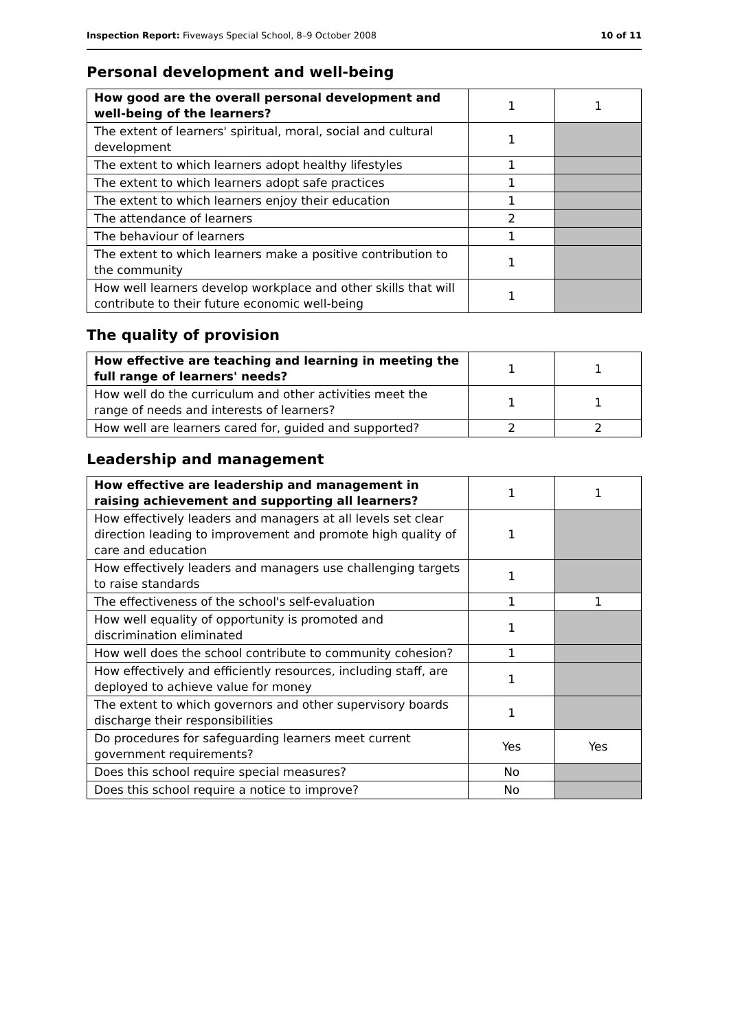Inspection Report: Fiveways Special School, 8–9 October 2008 10 of 11
Personal development and well-being
| How good are the overall personal development and well-being of the learners? | 1 | 1 |
| The extent of learners' spiritual, moral, social and cultural development | 1 | |
| The extent to which learners adopt healthy lifestyles | 1 | |
| The extent to which learners adopt safe practices | 1 | |
| The extent to which learners enjoy their education | 1 | |
| The attendance of learners | 2 | |
| The behaviour of learners | 1 | |
| The extent to which learners make a positive contribution to the community | 1 | |
| How well learners develop workplace and other skills that will contribute to their future economic well-being | 1 | |
The quality of provision
| How effective are teaching and learning in meeting the full range of learners' needs? | 1 | 1 |
| How well do the curriculum and other activities meet the range of needs and interests of learners? | 1 | 1 |
| How well are learners cared for, guided and supported? | 2 | 2 |
Leadership and management
| How effective are leadership and management in raising achievement and supporting all learners? | 1 | 1 |
| How effectively leaders and managers at all levels set clear direction leading to improvement and promote high quality of care and education | 1 | |
| How effectively leaders and managers use challenging targets to raise standards | 1 | |
| The effectiveness of the school's self-evaluation | 1 | 1 |
| How well equality of opportunity is promoted and discrimination eliminated | 1 | |
| How well does the school contribute to community cohesion? | 1 | |
| How effectively and efficiently resources, including staff, are deployed to achieve value for money | 1 | |
| The extent to which governors and other supervisory boards discharge their responsibilities | 1 | |
| Do procedures for safeguarding learners meet current government requirements? | Yes | Yes |
| Does this school require special measures? | No | |
| Does this school require a notice to improve? | No | |